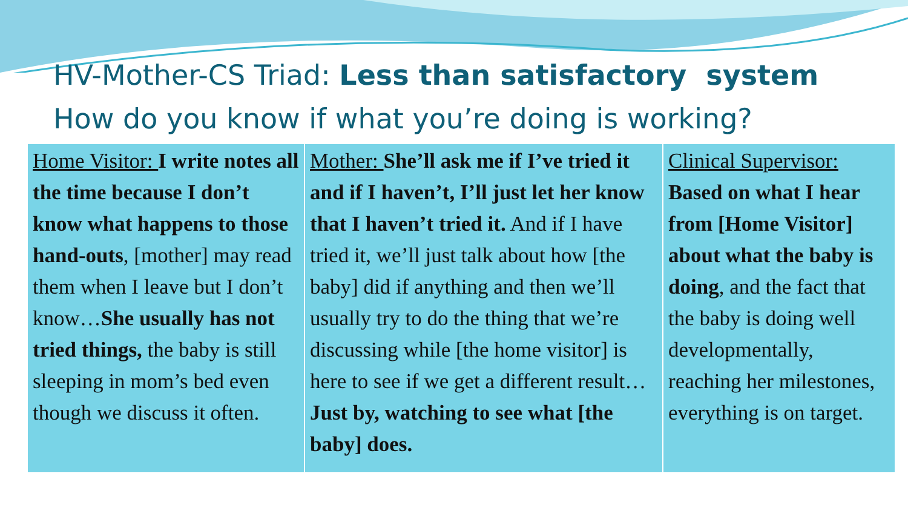HV-Mother-CS Triad: Less than satisfactory system
How do you know if what you’re doing is working?
| Home Visitor: I write notes all the time because I don’t know what happens to those hand-outs , [mother] may read them when I leave but I don’t know… She usually has not tried things, the baby is still sleeping in mom’s bed even though we discuss it often. | Mother: She’ll ask me if I’ve tried it and if I haven’t, I’ll just let her know that I haven’t tried it. And if I have tried it, we’ll just talk about how [the baby] did if anything and then we’ll usually try to do the thing that we’re discussing while [the home visitor] is here to see if we get a different result… Just by, watching to see what [the baby] does. | Clinical Supervisor: Based on what I hear from [Home Visitor] about what the baby is doing , and the fact that the baby is doing well developmentally, reaching her milestones, everything is on target. |